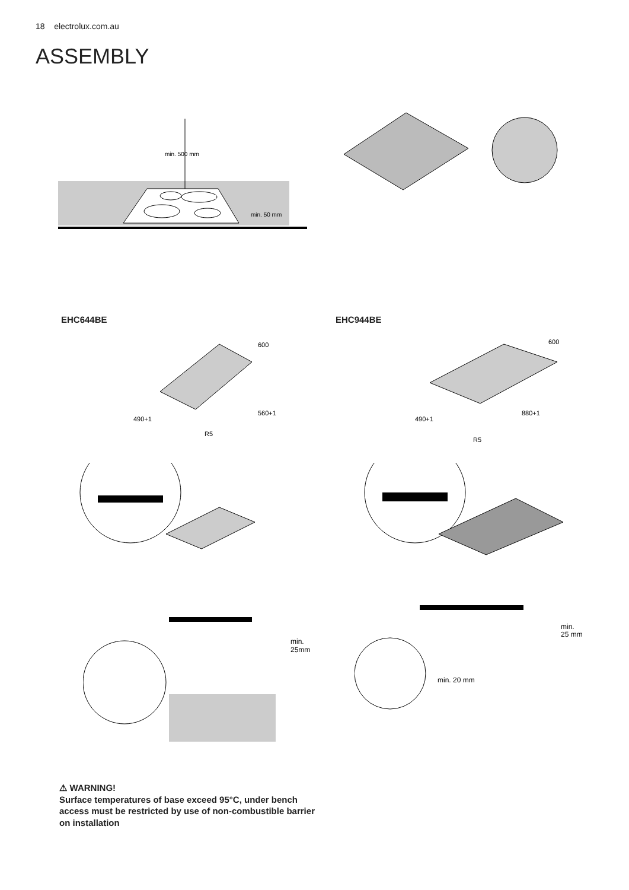18 electrolux.com.au
ASSEMBLY
min. 500 mm
min. 50 mm
EHC644BE EHC944BE
600
560+1
490+1
R5
600
880+1
490+1
R5
min.
25mm
min. 20 mm
min.
25 mm
⚠ WARNING!
Surface temperatures of base exceed 95°C, under bench access must be restricted by use of non-combustible barrier on installation